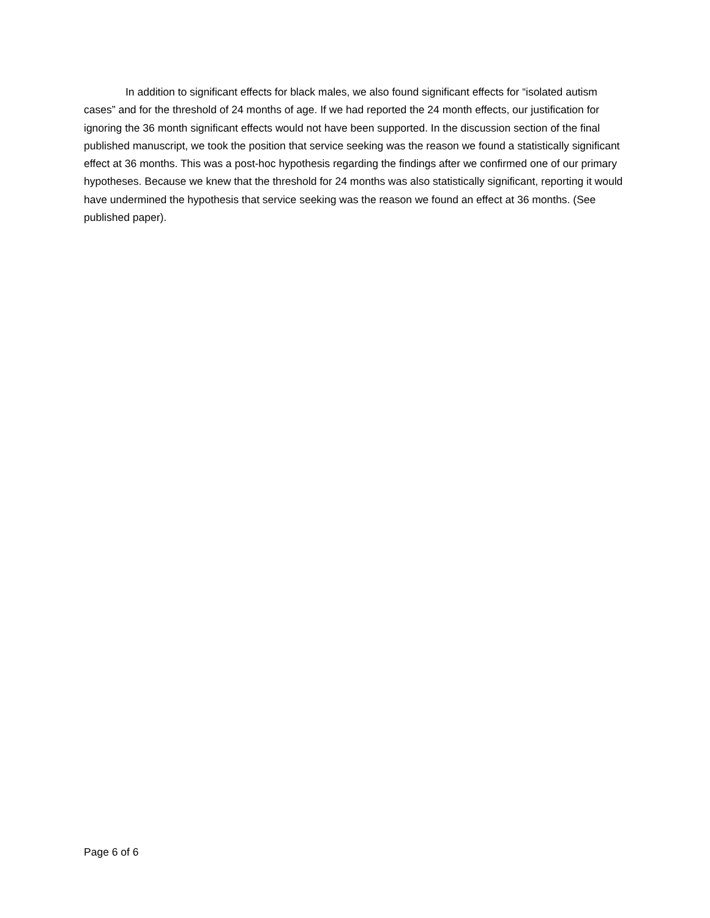In addition to significant effects for black males, we also found significant effects for “isolated autism cases” and for the threshold of 24 months of age. If we had reported the 24 month effects, our justification for ignoring the 36 month significant effects would not have been supported. In the discussion section of the final published manuscript, we took the position that service seeking was the reason we found a statistically significant effect at 36 months. This was a post-hoc hypothesis regarding the findings after we confirmed one of our primary hypotheses. Because we knew that the threshold for 24 months was also statistically significant, reporting it would have undermined the hypothesis that service seeking was the reason we found an effect at 36 months. (See published paper).
Page 6 of 6